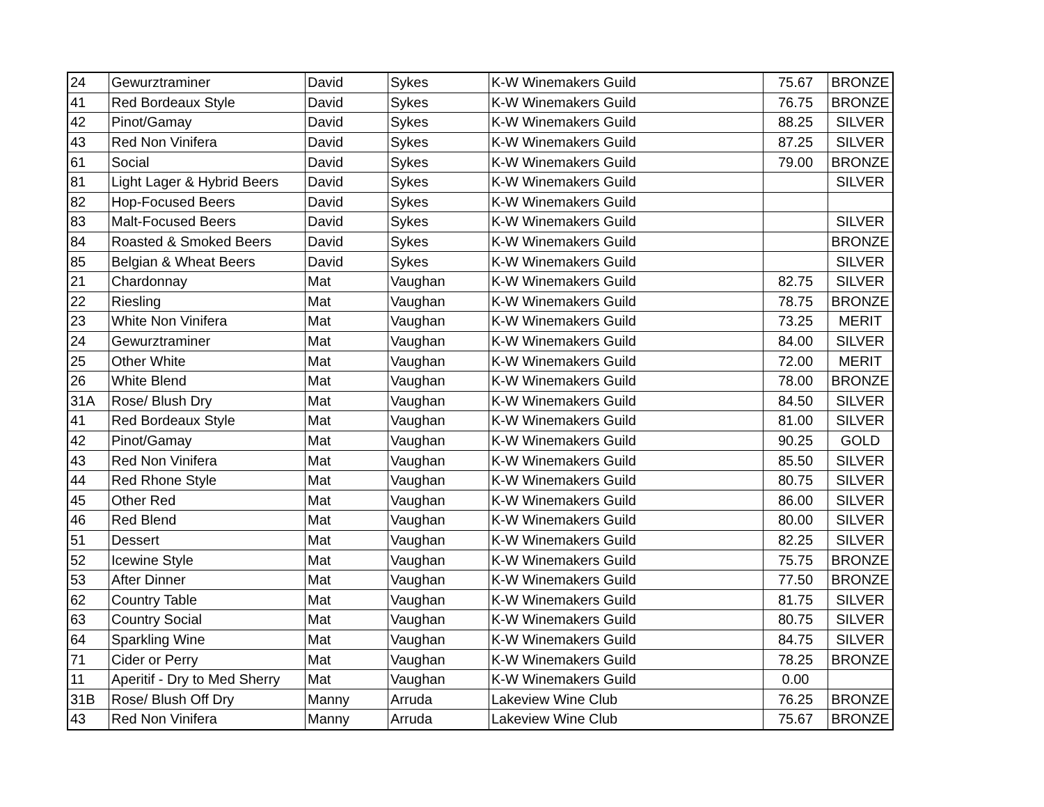| 24 | Gewurztraminer | David | Sykes | K-W Winemakers Guild | 75.67 | BRONZE |
| 41 | Red Bordeaux Style | David | Sykes | K-W Winemakers Guild | 76.75 | BRONZE |
| 42 | Pinot/Gamay | David | Sykes | K-W Winemakers Guild | 88.25 | SILVER |
| 43 | Red Non Vinifera | David | Sykes | K-W Winemakers Guild | 87.25 | SILVER |
| 61 | Social | David | Sykes | K-W Winemakers Guild | 79.00 | BRONZE |
| 81 | Light Lager & Hybrid Beers | David | Sykes | K-W Winemakers Guild | | SILVER |
| 82 | Hop-Focused Beers | David | Sykes | K-W Winemakers Guild | | |
| 83 | Malt-Focused Beers | David | Sykes | K-W Winemakers Guild | | SILVER |
| 84 | Roasted & Smoked Beers | David | Sykes | K-W Winemakers Guild | | BRONZE |
| 85 | Belgian & Wheat Beers | David | Sykes | K-W Winemakers Guild | | SILVER |
| 21 | Chardonnay | Mat | Vaughan | K-W Winemakers Guild | 82.75 | SILVER |
| 22 | Riesling | Mat | Vaughan | K-W Winemakers Guild | 78.75 | BRONZE |
| 23 | White Non Vinifera | Mat | Vaughan | K-W Winemakers Guild | 73.25 | MERIT |
| 24 | Gewurztraminer | Mat | Vaughan | K-W Winemakers Guild | 84.00 | SILVER |
| 25 | Other White | Mat | Vaughan | K-W Winemakers Guild | 72.00 | MERIT |
| 26 | White Blend | Mat | Vaughan | K-W Winemakers Guild | 78.00 | BRONZE |
| 31A | Rose/ Blush Dry | Mat | Vaughan | K-W Winemakers Guild | 84.50 | SILVER |
| 41 | Red Bordeaux Style | Mat | Vaughan | K-W Winemakers Guild | 81.00 | SILVER |
| 42 | Pinot/Gamay | Mat | Vaughan | K-W Winemakers Guild | 90.25 | GOLD |
| 43 | Red Non Vinifera | Mat | Vaughan | K-W Winemakers Guild | 85.50 | SILVER |
| 44 | Red Rhone Style | Mat | Vaughan | K-W Winemakers Guild | 80.75 | SILVER |
| 45 | Other Red | Mat | Vaughan | K-W Winemakers Guild | 86.00 | SILVER |
| 46 | Red Blend | Mat | Vaughan | K-W Winemakers Guild | 80.00 | SILVER |
| 51 | Dessert | Mat | Vaughan | K-W Winemakers Guild | 82.25 | SILVER |
| 52 | Icewine Style | Mat | Vaughan | K-W Winemakers Guild | 75.75 | BRONZE |
| 53 | After Dinner | Mat | Vaughan | K-W Winemakers Guild | 77.50 | BRONZE |
| 62 | Country Table | Mat | Vaughan | K-W Winemakers Guild | 81.75 | SILVER |
| 63 | Country Social | Mat | Vaughan | K-W Winemakers Guild | 80.75 | SILVER |
| 64 | Sparkling Wine | Mat | Vaughan | K-W Winemakers Guild | 84.75 | SILVER |
| 71 | Cider or Perry | Mat | Vaughan | K-W Winemakers Guild | 78.25 | BRONZE |
| 11 | Aperitif - Dry to Med Sherry | Mat | Vaughan | K-W Winemakers Guild | 0.00 | |
| 31B | Rose/ Blush Off Dry | Manny | Arruda | Lakeview Wine Club | 76.25 | BRONZE |
| 43 | Red Non Vinifera | Manny | Arruda | Lakeview Wine Club | 75.67 | BRONZE |